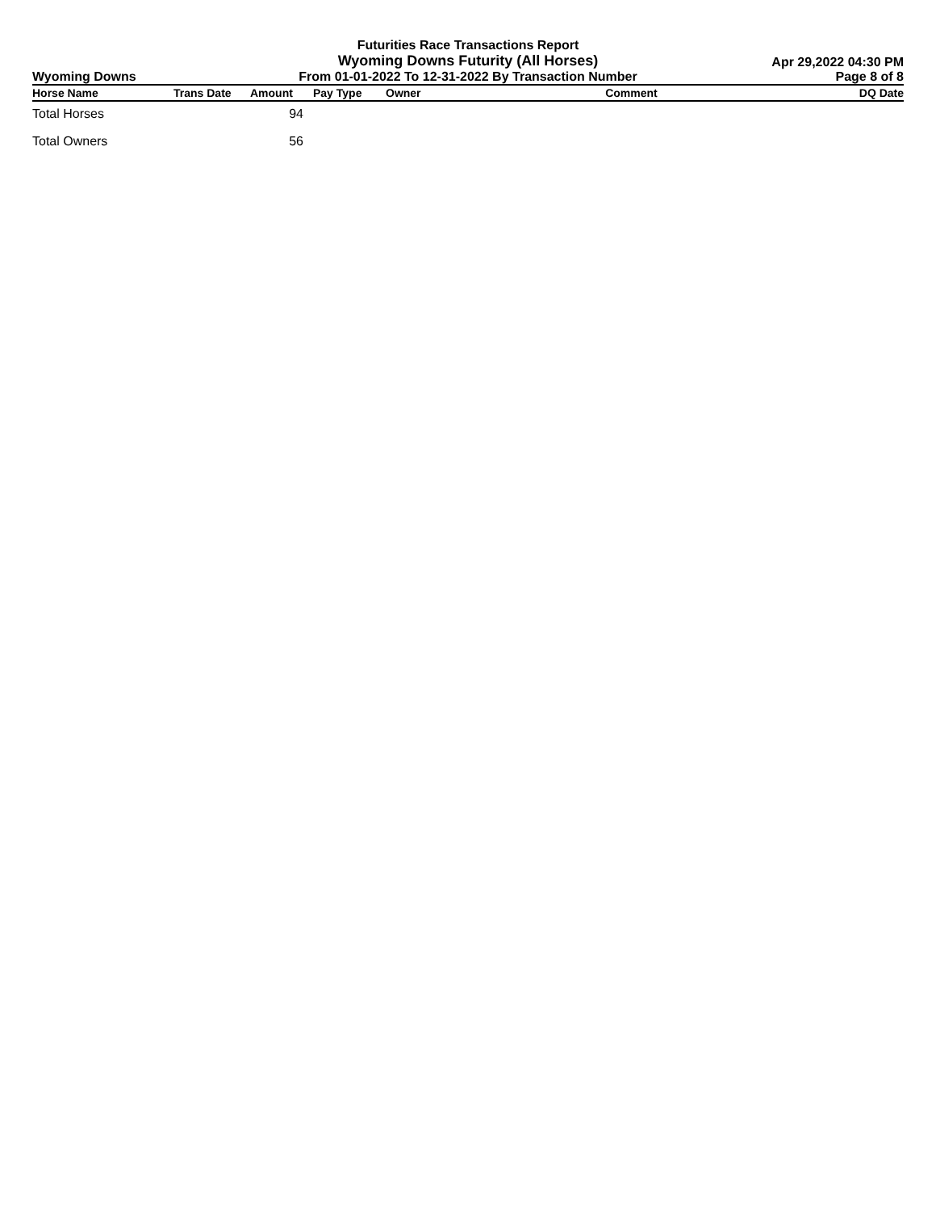Wyoming Downs
Futurities Race Transactions Report
Wyoming Downs Futurity (All Horses)
From 01-01-2022 To 12-31-2022 By Transaction Number
Apr 29,2022 04:30 PM
Page 8 of 8
| Horse Name | Trans Date | Amount | Pay Type | Owner | Comment | DQ Date |
| --- | --- | --- | --- | --- | --- | --- |
| Total Horses | | 94 | | | | |
| Total Owners | | 56 | | | | |